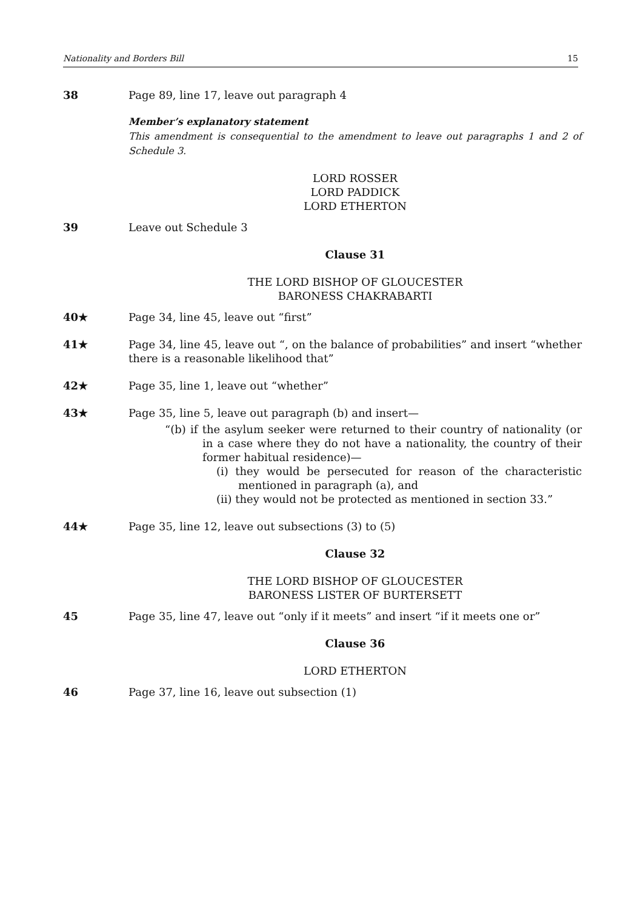Nationality and Borders Bill 15
38 Page 89, line 17, leave out paragraph 4
Member’s explanatory statement
This amendment is consequential to the amendment to leave out paragraphs 1 and 2 of Schedule 3.
LORD ROSSER
LORD PADDICK
LORD ETHERTON
39 Leave out Schedule 3
Clause 31
THE LORD BISHOP OF GLOUCESTER
BARONESS CHAKRABARTI
40★ Page 34, line 45, leave out “first”
41★ Page 34, line 45, leave out “, on the balance of probabilities” and insert “whether there is a reasonable likelihood that”
42★ Page 35, line 1, leave out “whether”
43★ Page 35, line 5, leave out paragraph (b) and insert—
“(b) if the asylum seeker were returned to their country of nationality (or in a case where they do not have a nationality, the country of their former habitual residence)—
(i) they would be persecuted for reason of the characteristic mentioned in paragraph (a), and
(ii) they would not be protected as mentioned in section 33.”
44★ Page 35, line 12, leave out subsections (3) to (5)
Clause 32
THE LORD BISHOP OF GLOUCESTER
BARONESS LISTER OF BURTERSETT
45 Page 35, line 47, leave out “only if it meets” and insert “if it meets one or”
Clause 36
LORD ETHERTON
46 Page 37, line 16, leave out subsection (1)